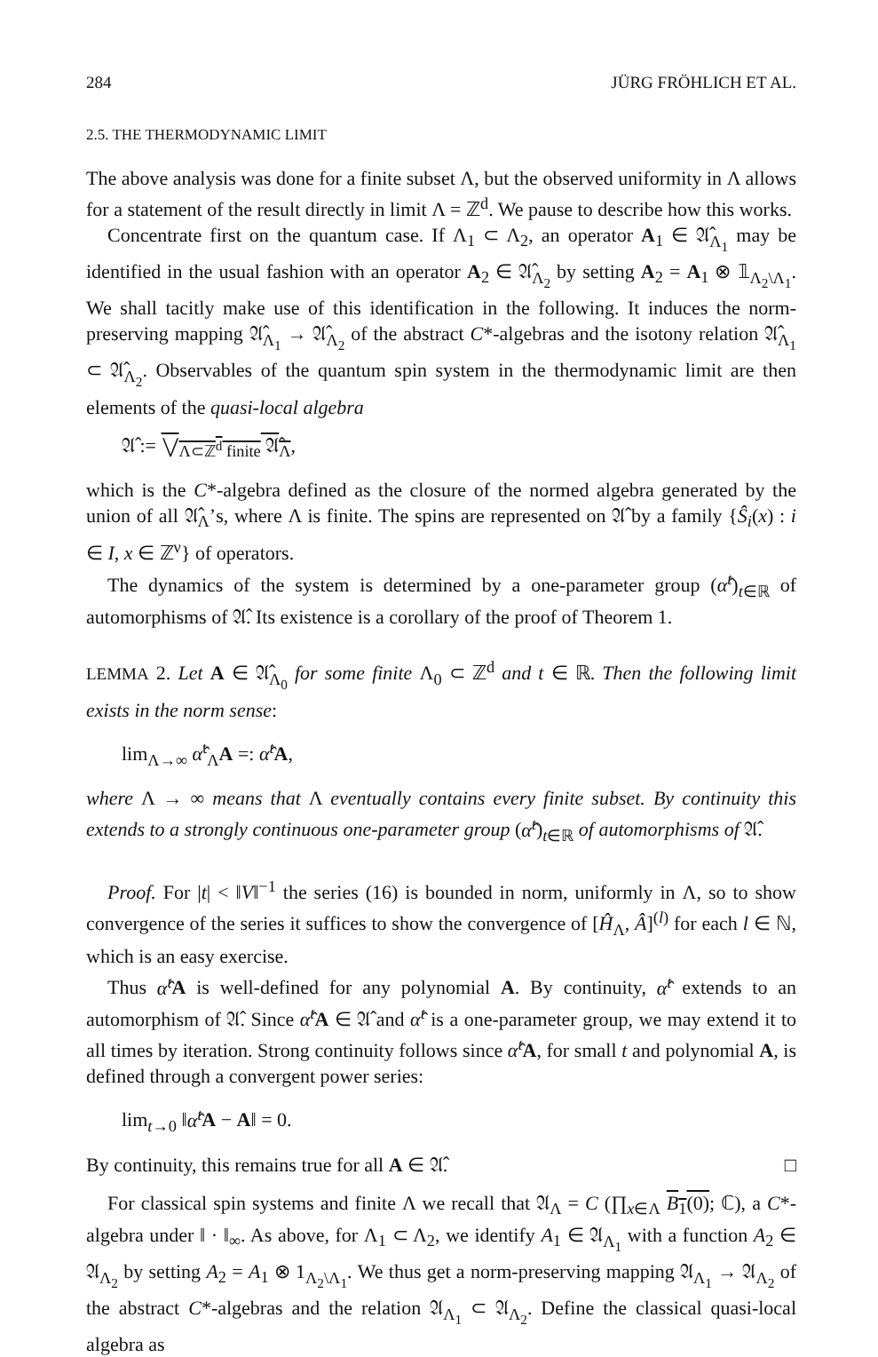284 JÜRG FRÖHLICH ET AL.
2.5. THE THERMODYNAMIC LIMIT
The above analysis was done for a finite subset Λ, but the observed uniformity in Λ allows for a statement of the result directly in limit Λ = ℤ<sup>d</sup>. We pause to describe how this works.
Concentrate first on the quantum case. If Λ<sub>1</sub> ⊂ Λ<sub>2</sub>, an operator A<sub>1</sub> ∈ 𝔄̂<sub>Λ<sub>1</sub></sub> may be identified in the usual fashion with an operator A<sub>2</sub> ∈ 𝔄̂<sub>Λ<sub>2</sub></sub> by setting A<sub>2</sub> = A<sub>1</sub> ⊗ 𝟙<sub>Λ<sub>2</sub>\Λ<sub>1</sub></sub>. We shall tacitly make use of this identification in the following. It induces the norm-preserving mapping 𝔄̂<sub>Λ<sub>1</sub></sub> → 𝔄̂<sub>Λ<sub>2</sub></sub> of the abstract C*-algebras and the isotony relation 𝔄̂<sub>Λ<sub>1</sub></sub> ⊂ 𝔄̂<sub>Λ<sub>2</sub></sub>. Observables of the quantum spin system in the thermodynamic limit are then elements of the quasi-local algebra
𝔄̂ := ⋁<sub>Λ⊂ℤ<sup>d</sup> finite</sub> 𝔄̂<sub>Λ</sub>,
which is the C*-algebra defined as the closure of the normed algebra generated by the union of all 𝔄̂<sub>Λ</sub>’s, where Λ is finite. The spins are represented on 𝔄̂ by a family {Ŝ<sub>i</sub>(x) : i ∈ I, x ∈ ℤ<sup>ν</sup>} of operators.
The dynamics of the system is determined by a one-parameter group (α̂<sup>t</sup>)<sub>t∈ℝ</sub> of automorphisms of 𝔄̂. Its existence is a corollary of the proof of Theorem 1.
LEMMA 2. Let A ∈ 𝔄̂<sub>Λ<sub>0</sub></sub> for some finite Λ<sub>0</sub> ⊂ ℤ<sup>d</sup> and t ∈ ℝ. Then the following limit exists in the norm sense:
lim<sub>Λ→∞</sub> α̂<sup>t</sup><sub>Λ</sub>A =: α̂<sup>t</sup> A,
where Λ → ∞ means that Λ eventually contains every finite subset. By continuity this extends to a strongly continuous one-parameter group (α̂<sup>t</sup>)<sub>t∈ℝ</sub> of automorphisms of 𝔄̂.
Proof. For |t| < ‖V‖<sup>−1</sup> the series (16) is bounded in norm, uniformly in Λ, so to show convergence of the series it suffices to show the convergence of [Ĥ<sub>Λ</sub>, Â]<sup>(l)</sup> for each l ∈ ℕ, which is an easy exercise.
Thus α̂<sup>t</sup> A is well-defined for any polynomial A. By continuity, α̂<sup>t</sup> extends to an automorphism of 𝔄̂. Since α̂<sup>t</sup> A ∈ 𝔄̂ and α̂<sup>t</sup> is a one-parameter group, we may extend it to all times by iteration. Strong continuity follows since α̂<sup>t</sup> A, for small t and polynomial A, is defined through a convergent power series:
lim<sub>t→0</sub> ‖α̂<sup>t</sup> A − A‖ = 0.
By continuity, this remains true for all A ∈ 𝔄̂. □
For classical spin systems and finite Λ we recall that 𝔄<sub>Λ</sub> = C (∏<sub>x∈Λ</sub> B<sub>1</sub>(0); ℂ), a C*-algebra under ‖ · ‖<sub>∞</sub>. As above, for Λ<sub>1</sub> ⊂ Λ<sub>2</sub>, we identify A<sub>1</sub> ∈ 𝔄<sub>Λ<sub>1</sub></sub> with a function A<sub>2</sub> ∈ 𝔄<sub>Λ<sub>2</sub></sub> by setting A<sub>2</sub> = A<sub>1</sub> ⊗ 1<sub>Λ<sub>2</sub>\Λ<sub>1</sub></sub>. We thus get a norm-preserving mapping 𝔄<sub>Λ<sub>1</sub></sub> → 𝔄<sub>Λ<sub>2</sub></sub> of the abstract C*-algebras and the relation 𝔄<sub>Λ<sub>1</sub></sub> ⊂ 𝔄<sub>Λ<sub>2</sub></sub>. Define the classical quasi-local algebra as